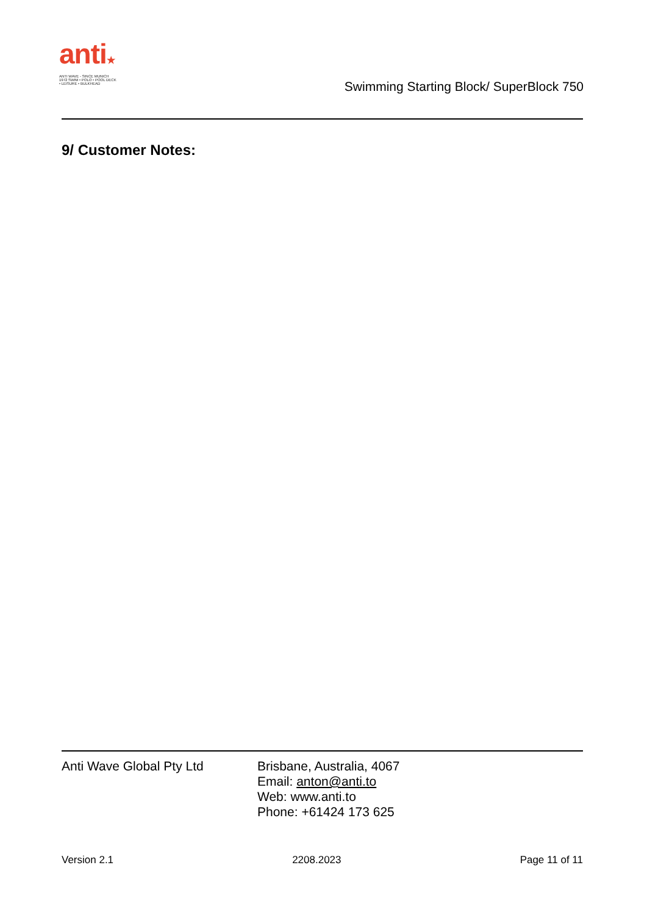anti★
ANTI WAVE - SINCE MUNICH 1972 SWIM • POLO • POOL DECK • LEISURE • BULKHEAD
Swimming Starting Block/ SuperBlock 750
9/ Customer Notes:
Anti Wave Global Pty Ltd Brisbane, Australia, 4067
Email: anton@anti.to
Web: www.anti.to
Phone: +61424 173 625
Version 2.1 2208.2023 Page 11 of 11